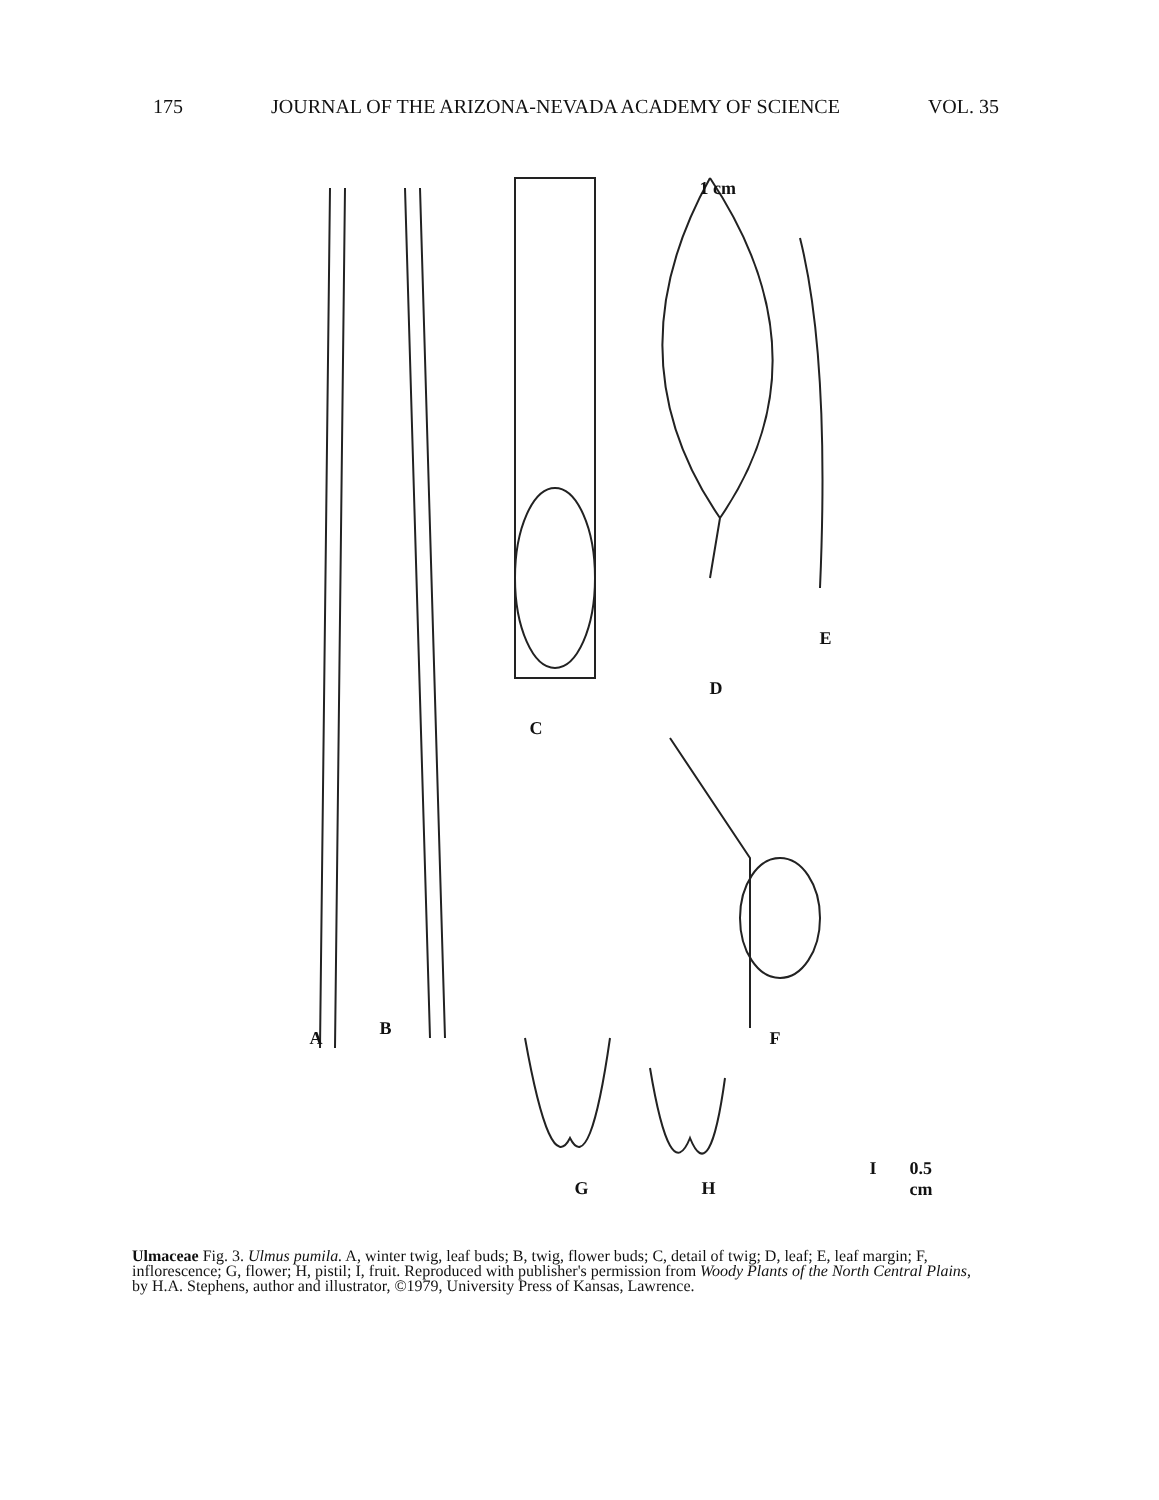175 JOURNAL OF THE ARIZONA-NEVADA ACADEMY OF SCIENCE VOL. 35
A B
C
D
E
F
G H
I 0.5 cm
1 cm
Ulmaceae Fig. 3. Ulmus pumila. A, winter twig, leaf buds; B, twig, flower buds; C, detail of twig; D, leaf; E, leaf margin; F, inflorescence; G, flower; H, pistil; I, fruit. Reproduced with publisher's permission from Woody Plants of the North Central Plains, by H.A. Stephens, author and illustrator, ©1979, University Press of Kansas, Lawrence.